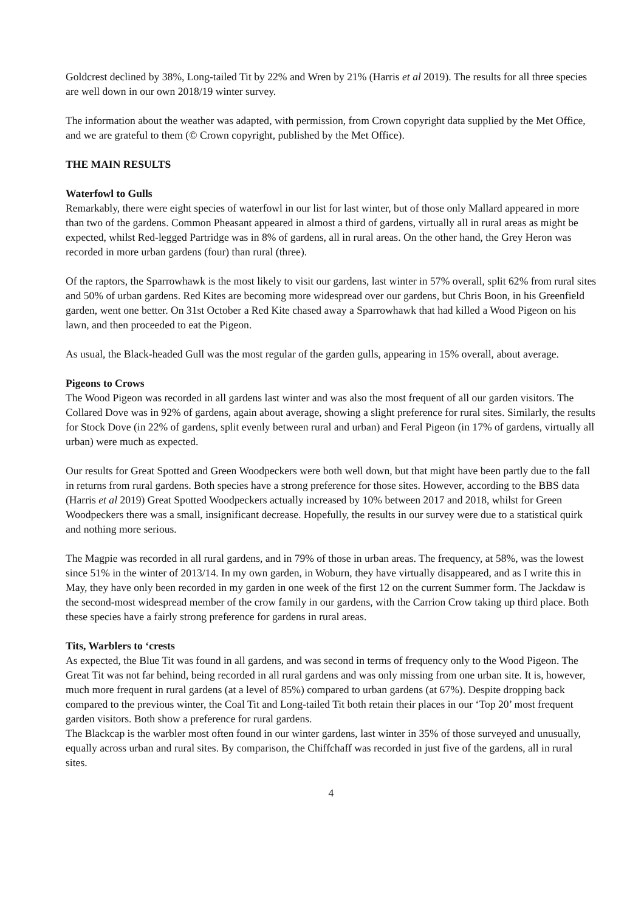Goldcrest declined by 38%, Long-tailed Tit by 22% and Wren by 21% (Harris et al 2019). The results for all three species are well down in our own 2018/19 winter survey.
The information about the weather was adapted, with permission, from Crown copyright data supplied by the Met Office, and we are grateful to them (© Crown copyright, published by the Met Office).
THE MAIN RESULTS
Waterfowl to Gulls
Remarkably, there were eight species of waterfowl in our list for last winter, but of those only Mallard appeared in more than two of the gardens. Common Pheasant appeared in almost a third of gardens, virtually all in rural areas as might be expected, whilst Red-legged Partridge was in 8% of gardens, all in rural areas. On the other hand, the Grey Heron was recorded in more urban gardens (four) than rural (three).
Of the raptors, the Sparrowhawk is the most likely to visit our gardens, last winter in 57% overall, split 62% from rural sites and 50% of urban gardens. Red Kites are becoming more widespread over our gardens, but Chris Boon, in his Greenfield garden, went one better. On 31st October a Red Kite chased away a Sparrowhawk that had killed a Wood Pigeon on his lawn, and then proceeded to eat the Pigeon.
As usual, the Black-headed Gull was the most regular of the garden gulls, appearing in 15% overall, about average.
Pigeons to Crows
The Wood Pigeon was recorded in all gardens last winter and was also the most frequent of all our garden visitors. The Collared Dove was in 92% of gardens, again about average, showing a slight preference for rural sites. Similarly, the results for Stock Dove (in 22% of gardens, split evenly between rural and urban) and Feral Pigeon (in 17% of gardens, virtually all urban) were much as expected.
Our results for Great Spotted and Green Woodpeckers were both well down, but that might have been partly due to the fall in returns from rural gardens. Both species have a strong preference for those sites. However, according to the BBS data (Harris et al 2019) Great Spotted Woodpeckers actually increased by 10% between 2017 and 2018, whilst for Green Woodpeckers there was a small, insignificant decrease. Hopefully, the results in our survey were due to a statistical quirk and nothing more serious.
The Magpie was recorded in all rural gardens, and in 79% of those in urban areas. The frequency, at 58%, was the lowest since 51% in the winter of 2013/14. In my own garden, in Woburn, they have virtually disappeared, and as I write this in May, they have only been recorded in my garden in one week of the first 12 on the current Summer form. The Jackdaw is the second-most widespread member of the crow family in our gardens, with the Carrion Crow taking up third place. Both these species have a fairly strong preference for gardens in rural areas.
Tits, Warblers to ‘crests
As expected, the Blue Tit was found in all gardens, and was second in terms of frequency only to the Wood Pigeon. The Great Tit was not far behind, being recorded in all rural gardens and was only missing from one urban site. It is, however, much more frequent in rural gardens (at a level of 85%) compared to urban gardens (at 67%). Despite dropping back compared to the previous winter, the Coal Tit and Long-tailed Tit both retain their places in our ‘Top 20’ most frequent garden visitors. Both show a preference for rural gardens.
The Blackcap is the warbler most often found in our winter gardens, last winter in 35% of those surveyed and unusually, equally across urban and rural sites. By comparison, the Chiffchaff was recorded in just five of the gardens, all in rural sites.
4